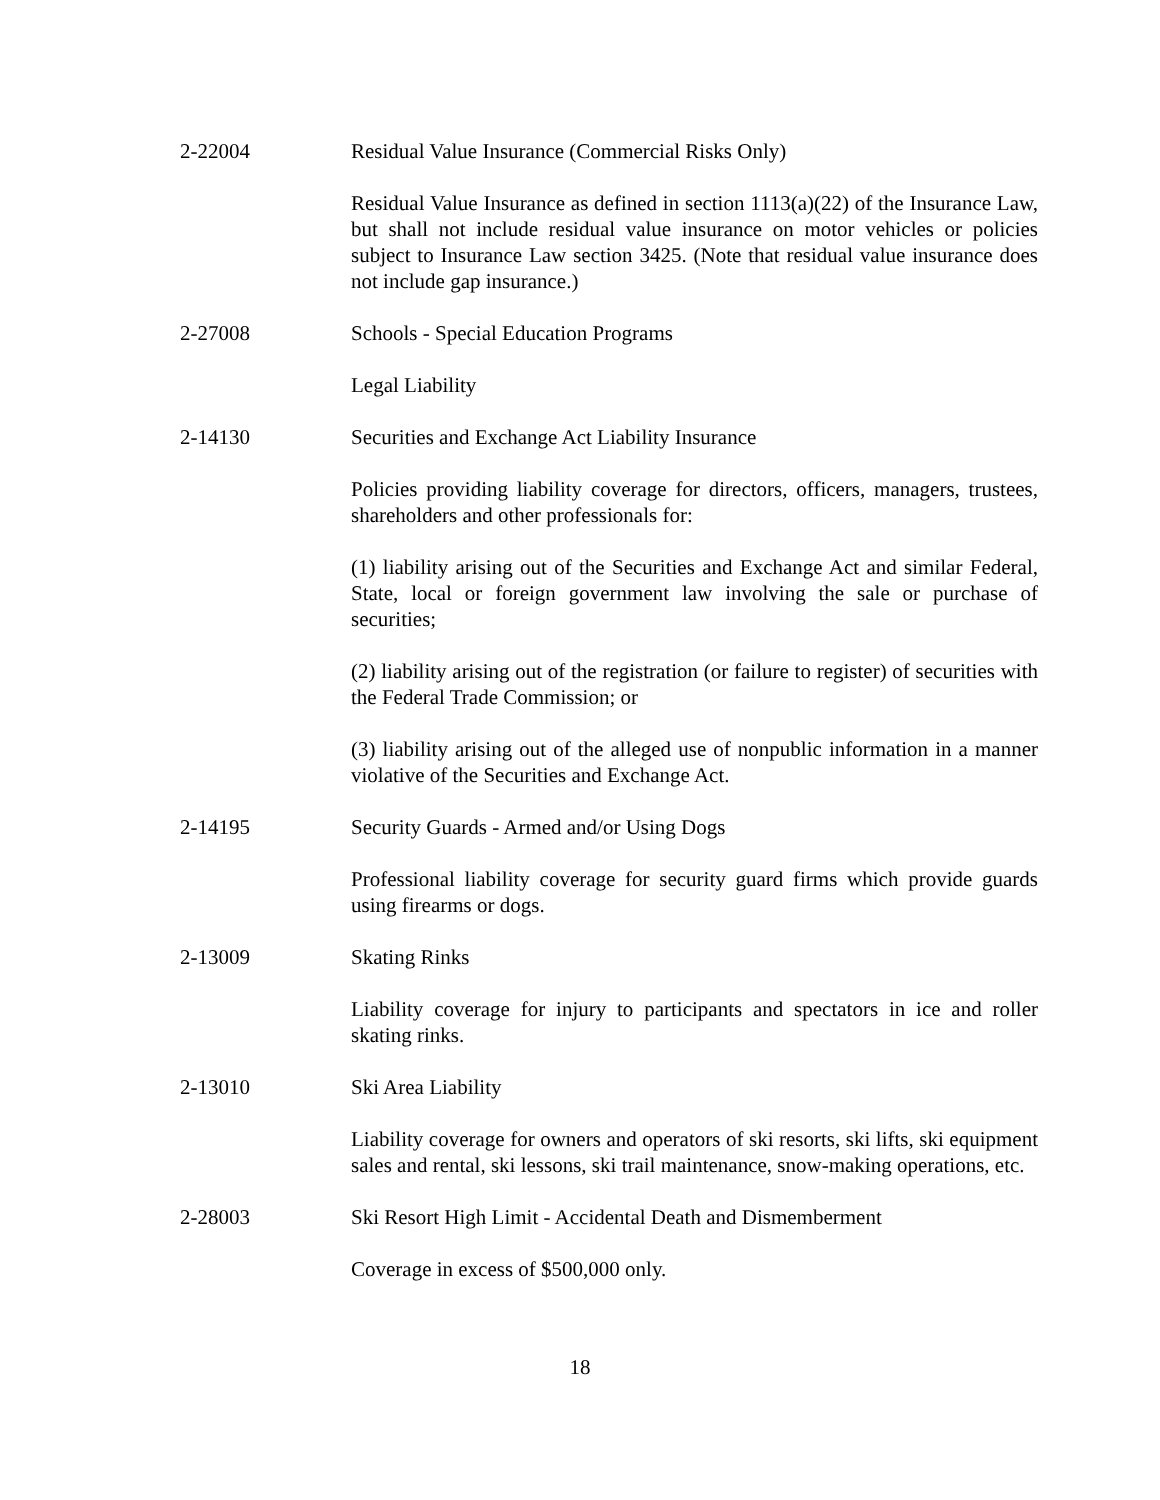2-22004 Residual Value Insurance (Commercial Risks Only)
Residual Value Insurance as defined in section 1113(a)(22) of the Insurance Law, but shall not include residual value insurance on motor vehicles or policies subject to Insurance Law section 3425. (Note that residual value insurance does not include gap insurance.)
2-27008 Schools - Special Education Programs
Legal Liability
2-14130 Securities and Exchange Act Liability Insurance
Policies providing liability coverage for directors, officers, managers, trustees, shareholders and other professionals for:
(1) liability arising out of the Securities and Exchange Act and similar Federal, State, local or foreign government law involving the sale or purchase of securities;
(2) liability arising out of the registration (or failure to register) of securities with the Federal Trade Commission; or
(3) liability arising out of the alleged use of nonpublic information in a manner violative of the Securities and Exchange Act.
2-14195 Security Guards - Armed and/or Using Dogs
Professional liability coverage for security guard firms which provide guards using firearms or dogs.
2-13009 Skating Rinks
Liability coverage for injury to participants and spectators in ice and roller skating rinks.
2-13010 Ski Area Liability
Liability coverage for owners and operators of ski resorts, ski lifts, ski equipment sales and rental, ski lessons, ski trail maintenance, snow-making operations, etc.
2-28003 Ski Resort High Limit - Accidental Death and Dismemberment
Coverage in excess of $500,000 only.
18